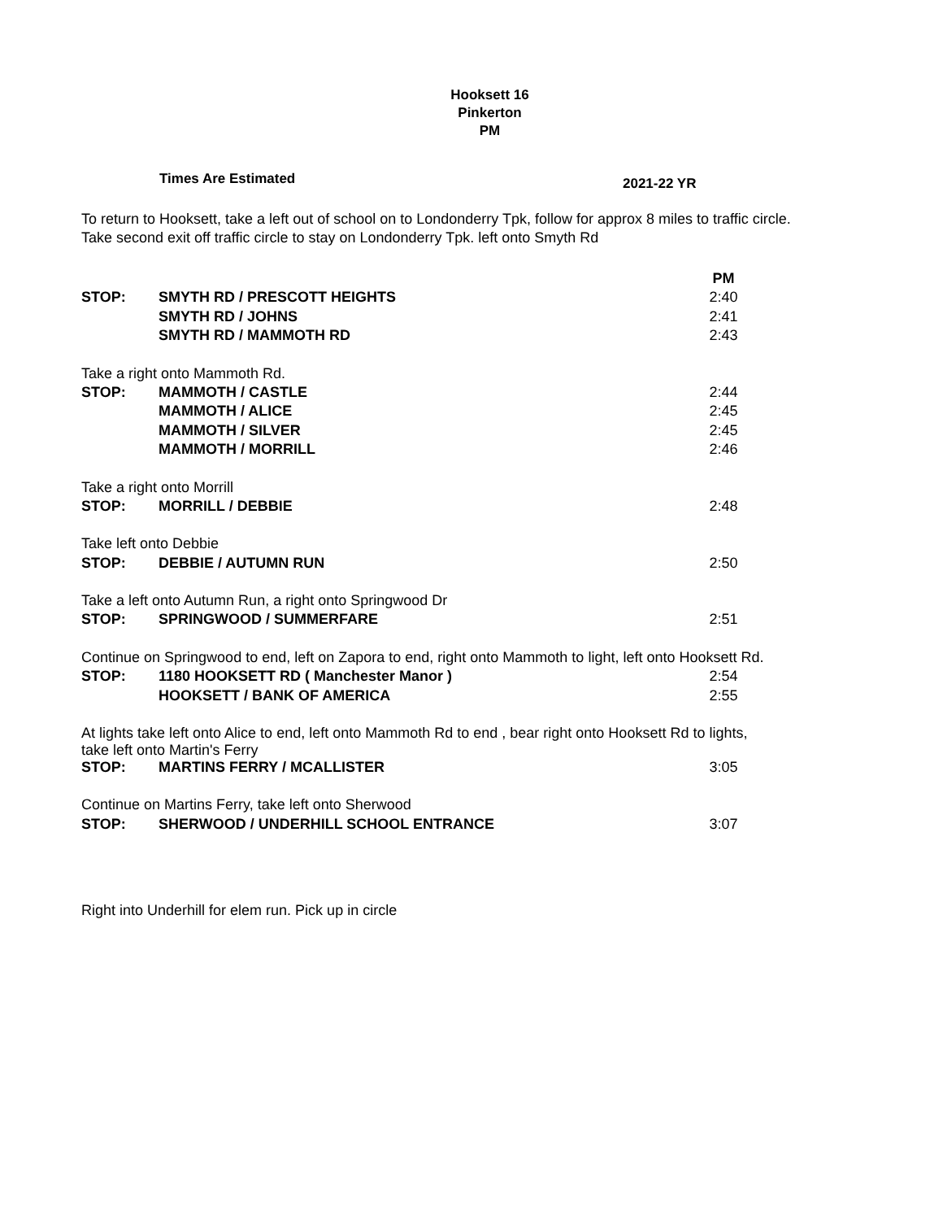Hooksett 16
Pinkerton
PM
Times Are Estimated
2021-22 YR
To return to Hooksett, take a left out of school on to Londonderry Tpk, follow for approx 8 miles to traffic circle.
Take second exit off traffic circle to stay on Londonderry Tpk. left onto Smyth Rd
| | | PM |
| STOP: | SMYTH RD / PRESCOTT HEIGHTS | 2:40 |
| | SMYTH RD / JOHNS | 2:41 |
| | SMYTH RD / MAMMOTH RD | 2:43 |
| Take a right onto Mammoth Rd. | | |
| STOP: | MAMMOTH / CASTLE | 2:44 |
| | MAMMOTH / ALICE | 2:45 |
| | MAMMOTH / SILVER | 2:45 |
| | MAMMOTH / MORRILL | 2:46 |
| Take a right onto Morrill | | |
| STOP: | MORRILL / DEBBIE | 2:48 |
| Take left onto Debbie | | |
| STOP: | DEBBIE / AUTUMN RUN | 2:50 |
| Take a left onto Autumn Run, a right onto Springwood Dr | | |
| STOP: | SPRINGWOOD / SUMMERFARE | 2:51 |
| Continue on Springwood to end, left on Zapora to end, right onto Mammoth to light, left onto Hooksett Rd. | | |
| STOP: | 1180 HOOKSETT RD ( Manchester Manor ) | 2:54 |
| | HOOKSETT / BANK OF AMERICA | 2:55 |
| At lights take left onto Alice to end, left onto Mammoth Rd to end , bear right onto Hooksett Rd to lights, take left onto Martin's Ferry | | |
| STOP: | MARTINS FERRY / MCALLISTER | 3:05 |
| Continue on Martins Ferry, take left onto Sherwood | | |
| STOP: | SHERWOOD / UNDERHILL SCHOOL ENTRANCE | 3:07 |
Right into Underhill for elem run. Pick up in circle